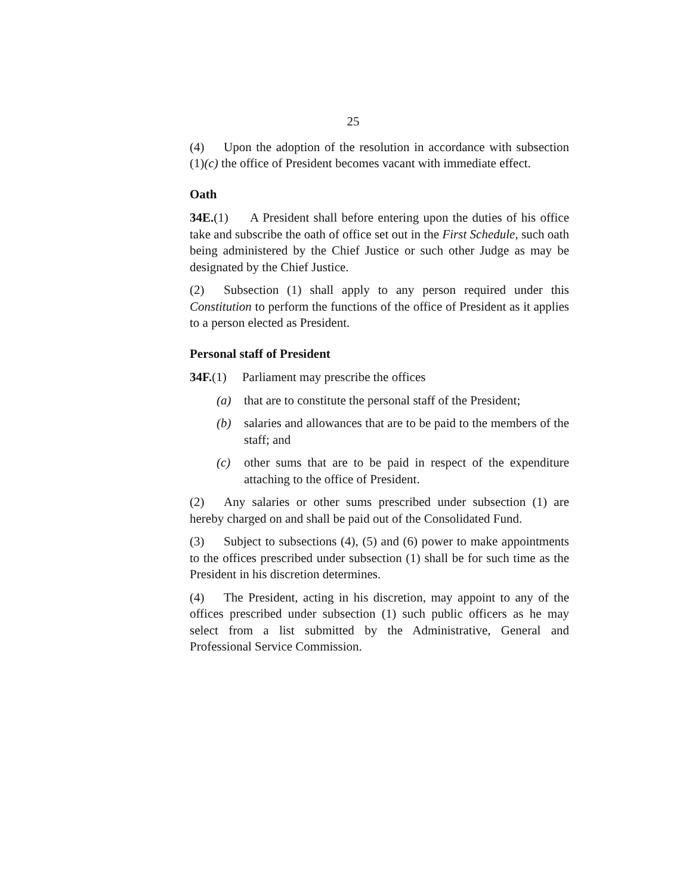25
(4) Upon the adoption of the resolution in accordance with subsection (1)(c) the office of President becomes vacant with immediate effect.
Oath
34E.(1) A President shall before entering upon the duties of his office take and subscribe the oath of office set out in the First Schedule, such oath being administered by the Chief Justice or such other Judge as may be designated by the Chief Justice.
(2) Subsection (1) shall apply to any person required under this Constitution to perform the functions of the office of President as it applies to a person elected as President.
Personal staff of President
34F.(1) Parliament may prescribe the offices
(a) that are to constitute the personal staff of the President;
(b) salaries and allowances that are to be paid to the members of the staff; and
(c) other sums that are to be paid in respect of the expenditure attaching to the office of President.
(2) Any salaries or other sums prescribed under subsection (1) are hereby charged on and shall be paid out of the Consolidated Fund.
(3) Subject to subsections (4), (5) and (6) power to make appointments to the offices prescribed under subsection (1) shall be for such time as the President in his discretion determines.
(4) The President, acting in his discretion, may appoint to any of the offices prescribed under subsection (1) such public officers as he may select from a list submitted by the Administrative, General and Professional Service Commission.